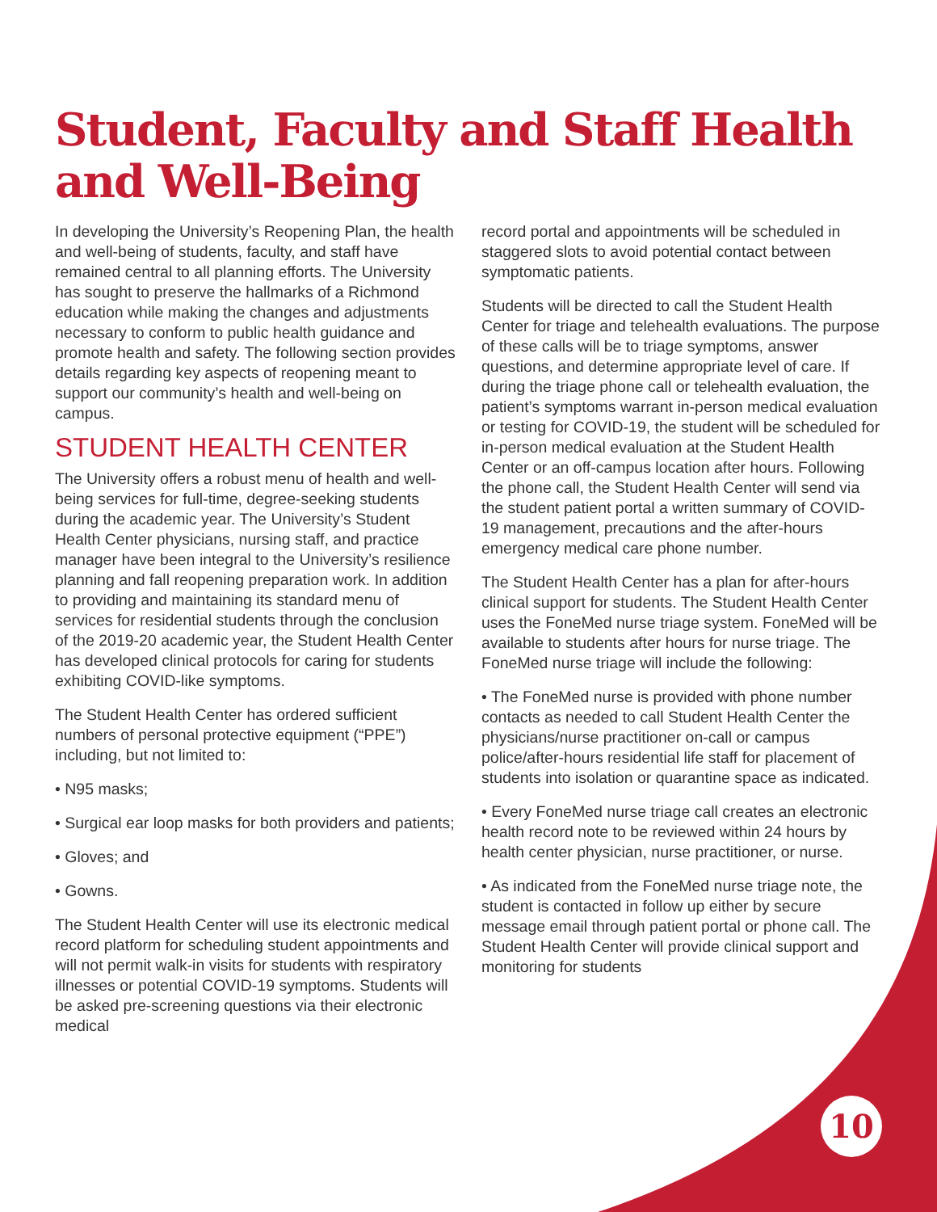Student, Faculty and Staff Health and Well-Being
In developing the University’s Reopening Plan, the health and well-being of students, faculty, and staff have remained central to all planning efforts. The University has sought to preserve the hallmarks of a Richmond education while making the changes and adjustments necessary to conform to public health guidance and promote health and safety. The following section provides details regarding key aspects of reopening meant to support our community’s health and well-being on campus.
STUDENT HEALTH CENTER
The University offers a robust menu of health and well-being services for full-time, degree-seeking students during the academic year. The University’s Student Health Center physicians, nursing staff, and practice manager have been integral to the University’s resilience planning and fall reopening preparation work. In addition to providing and maintaining its standard menu of services for residential students through the conclusion of the 2019-20 academic year, the Student Health Center has developed clinical protocols for caring for students exhibiting COVID-like symptoms.
The Student Health Center has ordered sufficient numbers of personal protective equipment (“PPE”) including, but not limited to:
• N95 masks;
• Surgical ear loop masks for both providers and patients;
• Gloves; and
• Gowns.
The Student Health Center will use its electronic medical record platform for scheduling student appointments and will not permit walk-in visits for students with respiratory illnesses or potential COVID-19 symptoms. Students will be asked pre-screening questions via their electronic medical
record portal and appointments will be scheduled in staggered slots to avoid potential contact between symptomatic patients.
Students will be directed to call the Student Health Center for triage and telehealth evaluations. The purpose of these calls will be to triage symptoms, answer questions, and determine appropriate level of care. If during the triage phone call or telehealth evaluation, the patient’s symptoms warrant in-person medical evaluation or testing for COVID-19, the student will be scheduled for in-person medical evaluation at the Student Health Center or an off-campus location after hours. Following the phone call, the Student Health Center will send via the student patient portal a written summary of COVID-19 management, precautions and the after-hours emergency medical care phone number.
The Student Health Center has a plan for after-hours clinical support for students. The Student Health Center uses the FoneMed nurse triage system. FoneMed will be available to students after hours for nurse triage. The FoneMed nurse triage will include the following:
• The FoneMed nurse is provided with phone number contacts as needed to call Student Health Center the physicians/nurse practitioner on-call or campus police/after-hours residential life staff for placement of students into isolation or quarantine space as indicated.
• Every FoneMed nurse triage call creates an electronic health record note to be reviewed within 24 hours by health center physician, nurse practitioner, or nurse.
• As indicated from the FoneMed nurse triage note, the student is contacted in follow up either by secure message email through patient portal or phone call. The Student Health Center will provide clinical support and monitoring for students
10